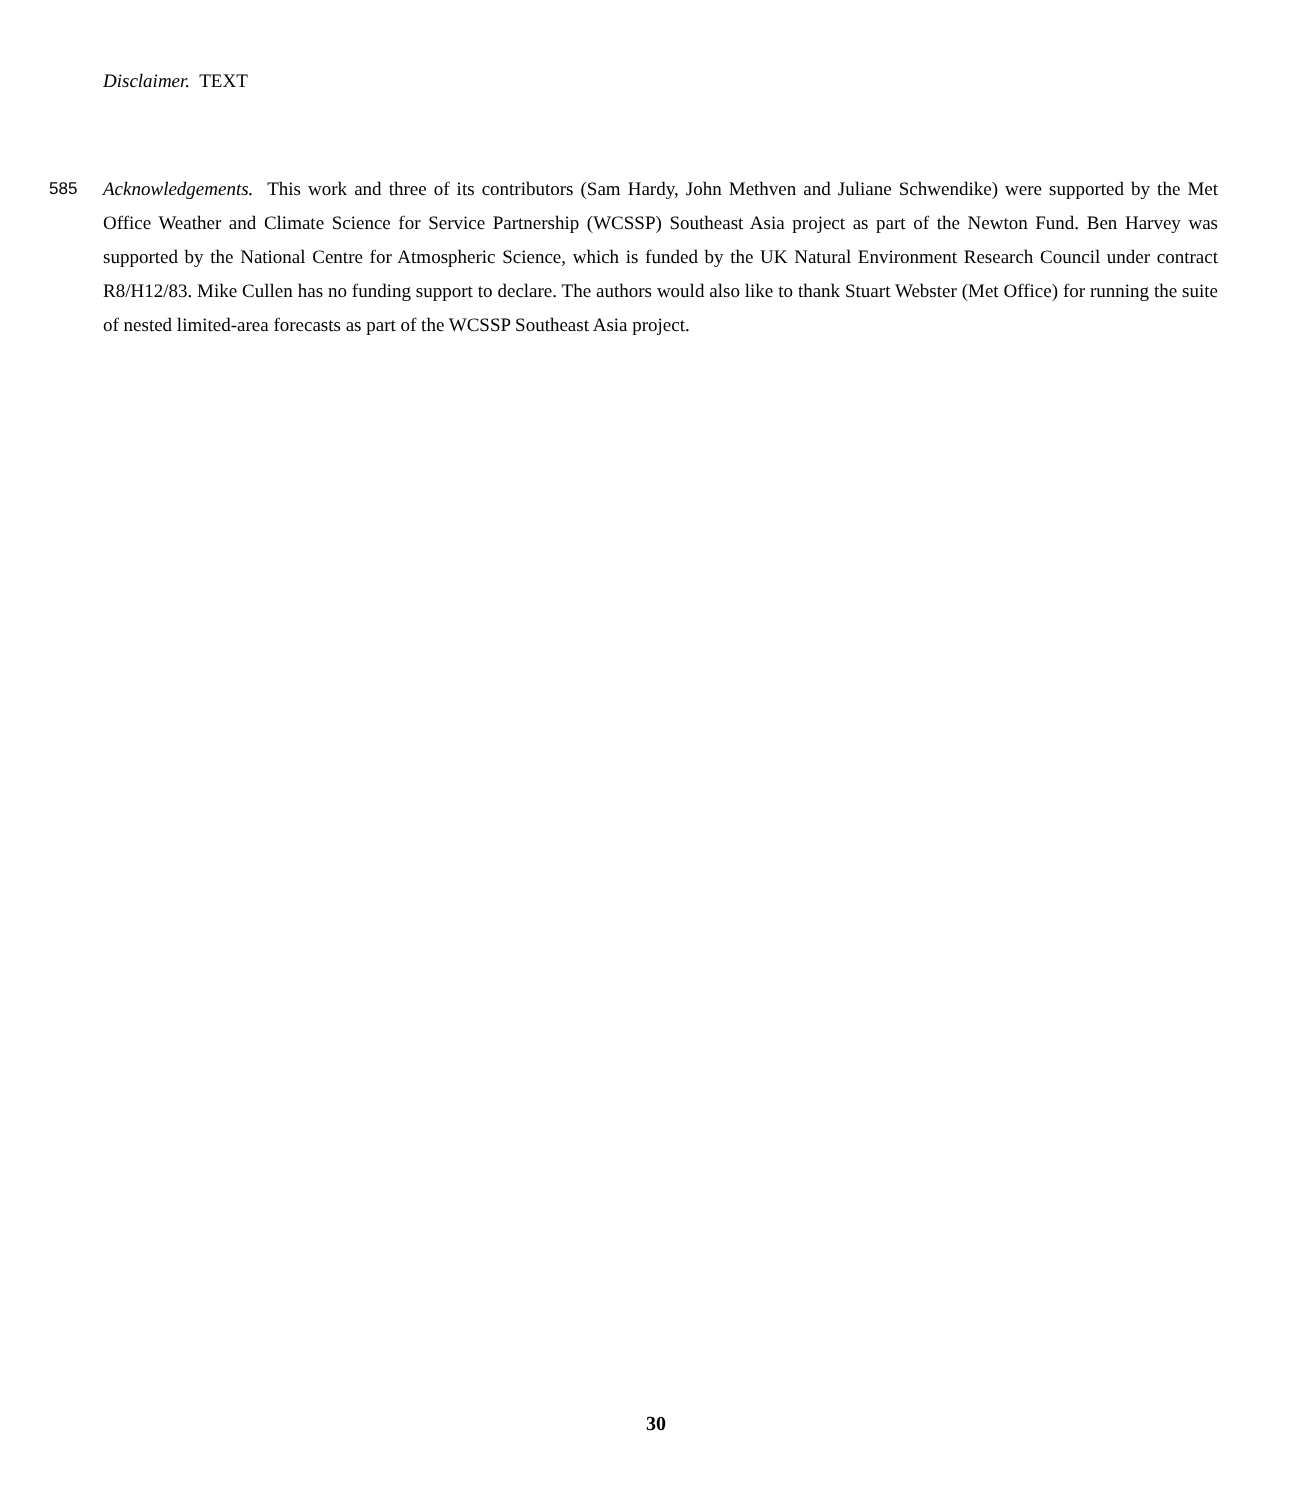Disclaimer. TEXT
585 Acknowledgements. This work and three of its contributors (Sam Hardy, John Methven and Juliane Schwendike) were supported by the Met Office Weather and Climate Science for Service Partnership (WCSSP) Southeast Asia project as part of the Newton Fund. Ben Harvey was supported by the National Centre for Atmospheric Science, which is funded by the UK Natural Environment Research Council under contract R8/H12/83. Mike Cullen has no funding support to declare. The authors would also like to thank Stuart Webster (Met Office) for running the suite of nested limited-area forecasts as part of the WCSSP Southeast Asia project.
30